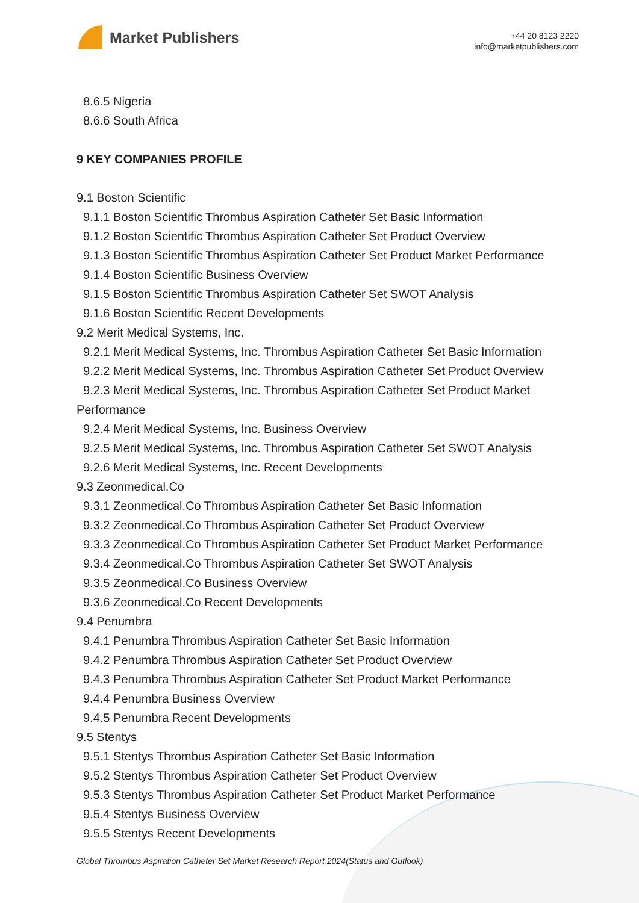Market Publishers
+44 20 8123 2220
info@marketpublishers.com
8.6.5 Nigeria
8.6.6 South Africa
9 KEY COMPANIES PROFILE
9.1 Boston Scientific
9.1.1 Boston Scientific Thrombus Aspiration Catheter Set Basic Information
9.1.2 Boston Scientific Thrombus Aspiration Catheter Set Product Overview
9.1.3 Boston Scientific Thrombus Aspiration Catheter Set Product Market Performance
9.1.4 Boston Scientific Business Overview
9.1.5 Boston Scientific Thrombus Aspiration Catheter Set SWOT Analysis
9.1.6 Boston Scientific Recent Developments
9.2 Merit Medical Systems, Inc.
9.2.1 Merit Medical Systems, Inc. Thrombus Aspiration Catheter Set Basic Information
9.2.2 Merit Medical Systems, Inc. Thrombus Aspiration Catheter Set Product Overview
9.2.3 Merit Medical Systems, Inc. Thrombus Aspiration Catheter Set Product Market
Performance
9.2.4 Merit Medical Systems, Inc. Business Overview
9.2.5 Merit Medical Systems, Inc. Thrombus Aspiration Catheter Set SWOT Analysis
9.2.6 Merit Medical Systems, Inc. Recent Developments
9.3 Zeonmedical.Co
9.3.1 Zeonmedical.Co Thrombus Aspiration Catheter Set Basic Information
9.3.2 Zeonmedical.Co Thrombus Aspiration Catheter Set Product Overview
9.3.3 Zeonmedical.Co Thrombus Aspiration Catheter Set Product Market Performance
9.3.4 Zeonmedical.Co Thrombus Aspiration Catheter Set SWOT Analysis
9.3.5 Zeonmedical.Co Business Overview
9.3.6 Zeonmedical.Co Recent Developments
9.4 Penumbra
9.4.1 Penumbra Thrombus Aspiration Catheter Set Basic Information
9.4.2 Penumbra Thrombus Aspiration Catheter Set Product Overview
9.4.3 Penumbra Thrombus Aspiration Catheter Set Product Market Performance
9.4.4 Penumbra Business Overview
9.4.5 Penumbra Recent Developments
9.5 Stentys
9.5.1 Stentys Thrombus Aspiration Catheter Set Basic Information
9.5.2 Stentys Thrombus Aspiration Catheter Set Product Overview
9.5.3 Stentys Thrombus Aspiration Catheter Set Product Market Performance
9.5.4 Stentys Business Overview
9.5.5 Stentys Recent Developments
Global Thrombus Aspiration Catheter Set Market Research Report 2024(Status and Outlook)